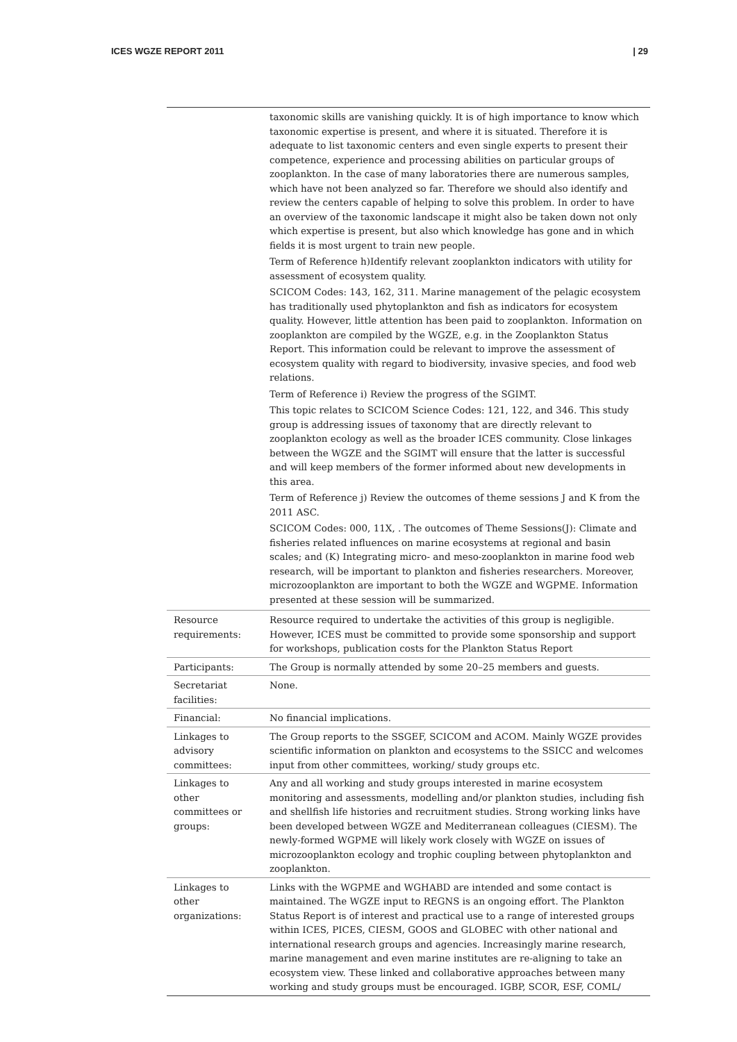ICES WGZE REPORT 2011 | 29
| | taxonomic skills are vanishing quickly. It is of high importance to know which taxonomic expertise is present, and where it is situated. Therefore it is adequate to list taxonomic centers and even single experts to present their competence, experience and processing abilities on particular groups of zooplankton. In the case of many laboratories there are numerous samples, which have not been analyzed so far. Therefore we should also identify and review the centers capable of helping to solve this problem. In order to have an overview of the taxonomic landscape it might also be taken down not only which expertise is present, but also which knowledge has gone and in which fields it is most urgent to train new people. Term of Reference h)Identify relevant zooplankton indicators with utility for assessment of ecosystem quality. SCICOM Codes: 143, 162, 311. Marine management of the pelagic ecosystem has traditionally used phytoplankton and fish as indicators for ecosystem quality. However, little attention has been paid to zooplankton. Information on zooplankton are compiled by the WGZE, e.g. in the Zooplankton Status Report. This information could be relevant to improve the assessment of ecosystem quality with regard to biodiversity, invasive species, and food web relations. Term of Reference i) Review the progress of the SGIMT. This topic relates to SCICOM Science Codes: 121, 122, and 346. This study group is addressing issues of taxonomy that are directly relevant to zooplankton ecology as well as the broader ICES community. Close linkages between the WGZE and the SGIMT will ensure that the latter is successful and will keep members of the former informed about new developments in this area. Term of Reference j) Review the outcomes of theme sessions J and K from the 2011 ASC. SCICOM Codes: 000, 11X, . The outcomes of Theme Sessions(J): Climate and fisheries related influences on marine ecosystems at regional and basin scales; and (K) Integrating micro- and meso-zooplankton in marine food web research, will be important to plankton and fisheries researchers. Moreover, microzooplankton are important to both the WGZE and WGPME. Information presented at these session will be summarized. |
| Resource requirements: | Resource required to undertake the activities of this group is negligible. However, ICES must be committed to provide some sponsorship and support for workshops, publication costs for the Plankton Status Report |
| Participants: | The Group is normally attended by some 20–25 members and guests. |
| Secretariat facilities: | None. |
| Financial: | No financial implications. |
| Linkages to advisory committees: | The Group reports to the SSGEF, SCICOM and ACOM. Mainly WGZE provides scientific information on plankton and ecosystems to the SSICC and welcomes input from other committees, working/ study groups etc. |
| Linkages to other committees or groups: | Any and all working and study groups interested in marine ecosystem monitoring and assessments, modelling and/or plankton studies, including fish and shellfish life histories and recruitment studies. Strong working links have been developed between WGZE and Mediterranean colleagues (CIESM). The newly-formed WGPME will likely work closely with WGZE on issues of microzooplankton ecology and trophic coupling between phytoplankton and zooplankton. |
| Linkages to other organizations: | Links with the WGPME and WGHABD are intended and some contact is maintained. The WGZE input to REGNS is an ongoing effort. The Plankton Status Report is of interest and practical use to a range of interested groups within ICES, PICES, CIESM, GOOS and GLOBEC with other national and international research groups and agencies. Increasingly marine research, marine management and even marine institutes are re-aligning to take an ecosystem view. These linked and collaborative approaches between many working and study groups must be encouraged. IGBP, SCOR, ESF, COML/ |